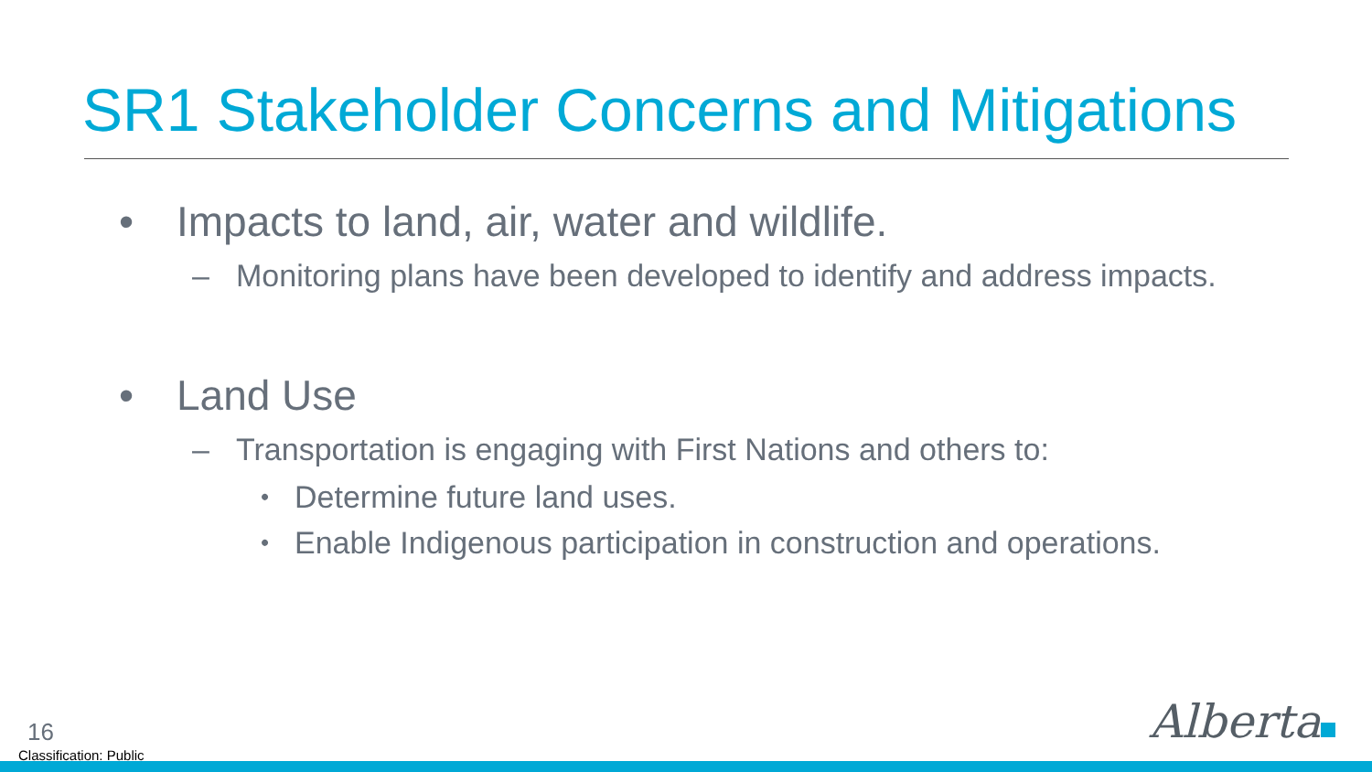SR1 Stakeholder Concerns and Mitigations
• Impacts to land, air, water and wildlife.
– Monitoring plans have been developed to identify and address impacts.
• Land Use
– Transportation is engaging with First Nations and others to:
• Determine future land uses.
• Enable Indigenous participation in construction and operations.
16
Classification: Public
Alberta